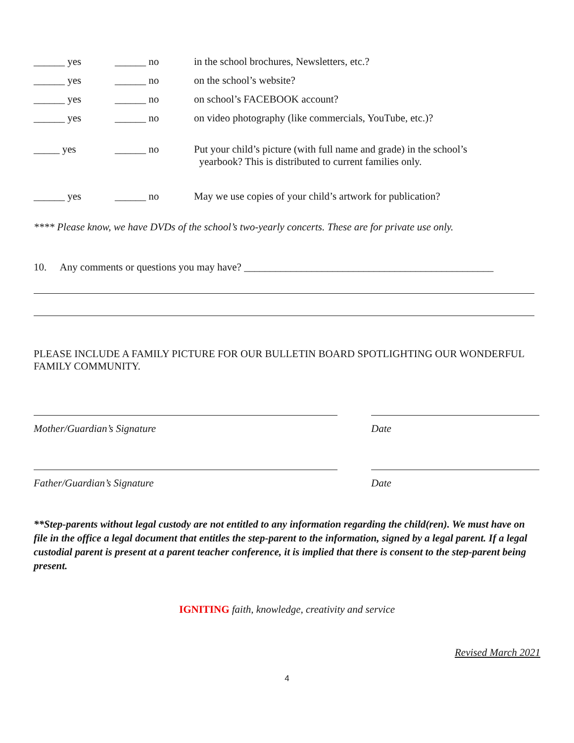______ yes ______ no in the school brochures, Newsletters, etc.?
______ yes ______ no on the school’s website?
______ yes ______ no on school’s FACEBOOK account?
______ yes ______ no on video photography (like commercials, YouTube, etc.)?
_____ yes ______ no Put your child’s picture (with full name and grade) in the school’s
yearbook? This is distributed to current families only.
______ yes ______ no May we use copies of your child’s artwork for publication?
**** Please know, we have DVDs of the school’s two-yearly concerts. These are for private use only.
10. Any comments or questions you may have? ________________________________________________
PLEASE INCLUDE A FAMILY PICTURE FOR OUR BULLETIN BOARD SPOTLIGHTING OUR WONDERFUL FAMILY COMMUNITY.
Mother/Guardian’s Signature Date
Father/Guardian’s Signature Date
**Step-parents without legal custody are not entitled to any information regarding the child(ren). We must have on file in the office a legal document that entitles the step-parent to the information, signed by a legal parent. If a legal custodial parent is present at a parent teacher conference, it is implied that there is consent to the step-parent being present.
IGNITING faith, knowledge, creativity and service
Revised March 2021
4